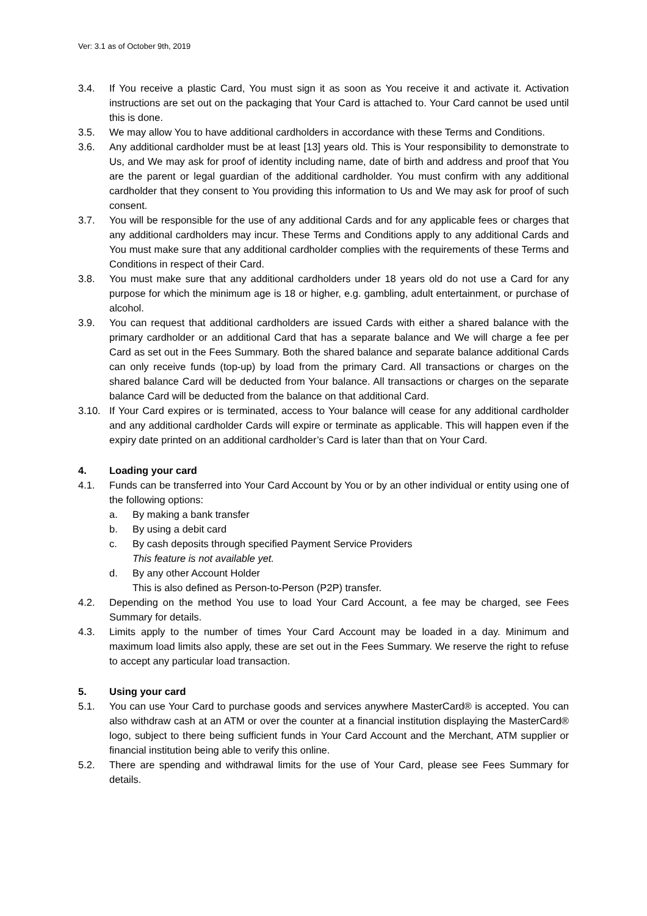Ver: 3.1 as of October 9th, 2019
3.4. If You receive a plastic Card, You must sign it as soon as You receive it and activate it. Activation instructions are set out on the packaging that Your Card is attached to. Your Card cannot be used until this is done.
3.5. We may allow You to have additional cardholders in accordance with these Terms and Conditions.
3.6. Any additional cardholder must be at least [13] years old. This is Your responsibility to demonstrate to Us, and We may ask for proof of identity including name, date of birth and address and proof that You are the parent or legal guardian of the additional cardholder. You must confirm with any additional cardholder that they consent to You providing this information to Us and We may ask for proof of such consent.
3.7. You will be responsible for the use of any additional Cards and for any applicable fees or charges that any additional cardholders may incur. These Terms and Conditions apply to any additional Cards and You must make sure that any additional cardholder complies with the requirements of these Terms and Conditions in respect of their Card.
3.8. You must make sure that any additional cardholders under 18 years old do not use a Card for any purpose for which the minimum age is 18 or higher, e.g. gambling, adult entertainment, or purchase of alcohol.
3.9. You can request that additional cardholders are issued Cards with either a shared balance with the primary cardholder or an additional Card that has a separate balance and We will charge a fee per Card as set out in the Fees Summary. Both the shared balance and separate balance additional Cards can only receive funds (top-up) by load from the primary Card. All transactions or charges on the shared balance Card will be deducted from Your balance. All transactions or charges on the separate balance Card will be deducted from the balance on that additional Card.
3.10. If Your Card expires or is terminated, access to Your balance will cease for any additional cardholder and any additional cardholder Cards will expire or terminate as applicable. This will happen even if the expiry date printed on an additional cardholder’s Card is later than that on Your Card.
4. Loading your card
4.1. Funds can be transferred into Your Card Account by You or by an other individual or entity using one of the following options:
a. By making a bank transfer
b. By using a debit card
c. By cash deposits through specified Payment Service Providers
This feature is not available yet.
d. By any other Account Holder
This is also defined as Person-to-Person (P2P) transfer.
4.2. Depending on the method You use to load Your Card Account, a fee may be charged, see Fees Summary for details.
4.3. Limits apply to the number of times Your Card Account may be loaded in a day. Minimum and maximum load limits also apply, these are set out in the Fees Summary. We reserve the right to refuse to accept any particular load transaction.
5. Using your card
5.1. You can use Your Card to purchase goods and services anywhere MasterCard® is accepted. You can also withdraw cash at an ATM or over the counter at a financial institution displaying the MasterCard® logo, subject to there being sufficient funds in Your Card Account and the Merchant, ATM supplier or financial institution being able to verify this online.
5.2. There are spending and withdrawal limits for the use of Your Card, please see Fees Summary for details.